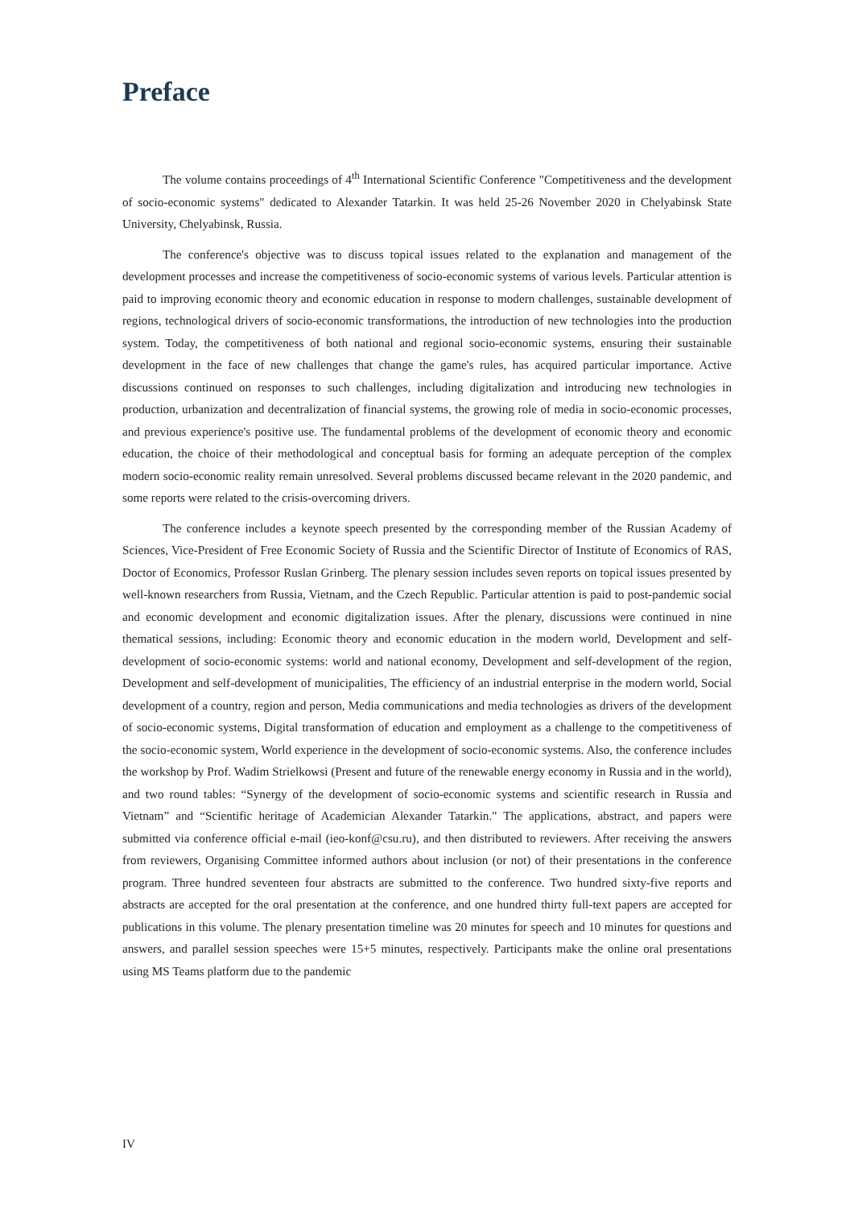Preface
The volume contains proceedings of 4<sup>th</sup> International Scientific Conference "Competitiveness and the development of socio-economic systems" dedicated to Alexander Tatarkin. It was held 25-26 November 2020 in Chelyabinsk State University, Chelyabinsk, Russia.
The conference's objective was to discuss topical issues related to the explanation and management of the development processes and increase the competitiveness of socio-economic systems of various levels. Particular attention is paid to improving economic theory and economic education in response to modern challenges, sustainable development of regions, technological drivers of socio-economic transformations, the introduction of new technologies into the production system. Today, the competitiveness of both national and regional socio-economic systems, ensuring their sustainable development in the face of new challenges that change the game's rules, has acquired particular importance. Active discussions continued on responses to such challenges, including digitalization and introducing new technologies in production, urbanization and decentralization of financial systems, the growing role of media in socio-economic processes, and previous experience's positive use. The fundamental problems of the development of economic theory and economic education, the choice of their methodological and conceptual basis for forming an adequate perception of the complex modern socio-economic reality remain unresolved. Several problems discussed became relevant in the 2020 pandemic, and some reports were related to the crisis-overcoming drivers.
The conference includes a keynote speech presented by the corresponding member of the Russian Academy of Sciences, Vice-President of Free Economic Society of Russia and the Scientific Director of Institute of Economics of RAS, Doctor of Economics, Professor Ruslan Grinberg. The plenary session includes seven reports on topical issues presented by well-known researchers from Russia, Vietnam, and the Czech Republic. Particular attention is paid to post-pandemic social and economic development and economic digitalization issues. After the plenary, discussions were continued in nine thematical sessions, including: Economic theory and economic education in the modern world, Development and self-development of socio-economic systems: world and national economy, Development and self-development of the region, Development and self-development of municipalities, The efficiency of an industrial enterprise in the modern world, Social development of a country, region and person, Media communications and media technologies as drivers of the development of socio-economic systems, Digital transformation of education and employment as a challenge to the competitiveness of the socio-economic system, World experience in the development of socio-economic systems. Also, the conference includes the workshop by Prof. Wadim Strielkowsi (Present and future of the renewable energy economy in Russia and in the world), and two round tables: “Synergy of the development of socio-economic systems and scientific research in Russia and Vietnam” and “Scientific heritage of Academician Alexander Tatarkin." The applications, abstract, and papers were submitted via conference official e-mail (ieo-konf@csu.ru), and then distributed to reviewers. After receiving the answers from reviewers, Organising Committee informed authors about inclusion (or not) of their presentations in the conference program. Three hundred seventeen four abstracts are submitted to the conference. Two hundred sixty-five reports and abstracts are accepted for the oral presentation at the conference, and one hundred thirty full-text papers are accepted for publications in this volume. The plenary presentation timeline was 20 minutes for speech and 10 minutes for questions and answers, and parallel session speeches were 15+5 minutes, respectively. Participants make the online oral presentations using MS Teams platform due to the pandemic
IV